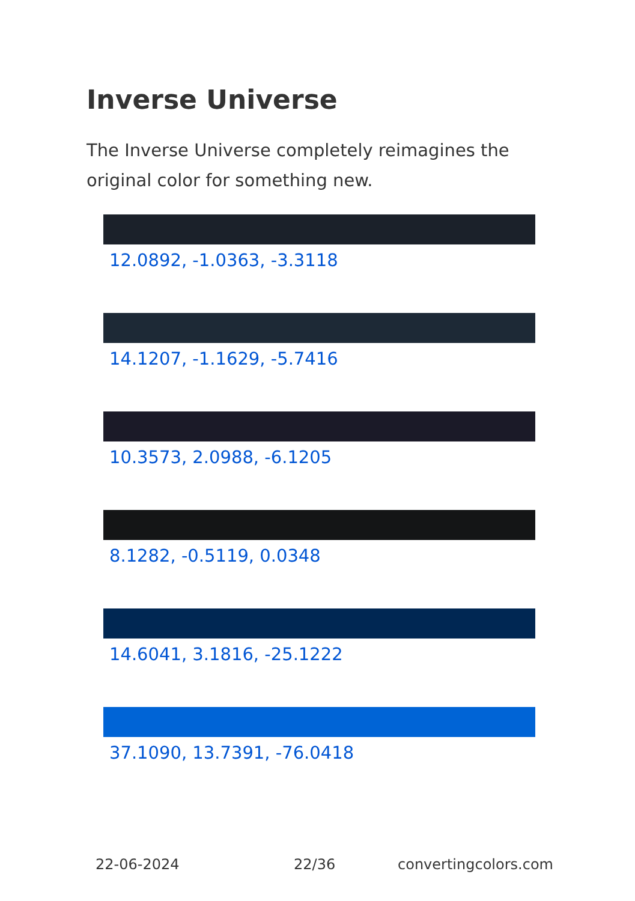Inverse Universe
The Inverse Universe completely reimagines the original color for something new.
12.0892, -1.0363, -3.3118
14.1207, -1.1629, -5.7416
10.3573, 2.0988, -6.1205
8.1282, -0.5119, 0.0348
14.6041, 3.1816, -25.1222
37.1090, 13.7391, -76.0418
22-06-2024 22/36 convertingcolors.com